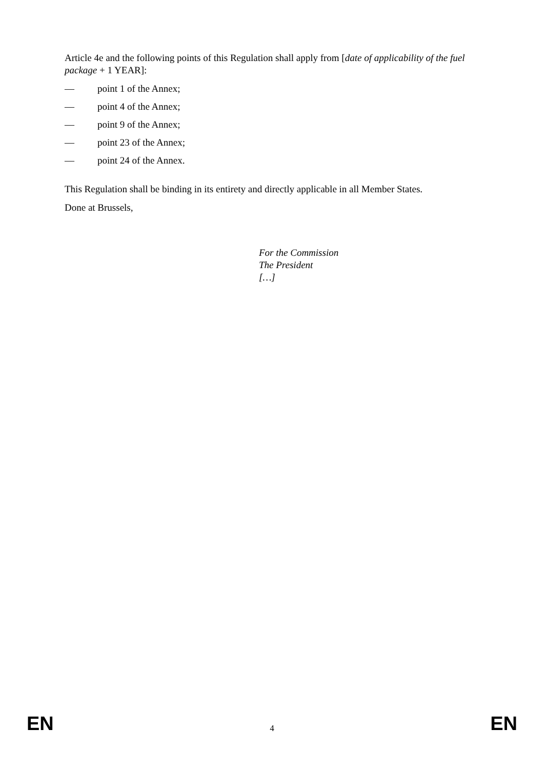Article 4e and the following points of this Regulation shall apply from [date of applicability of the fuel package + 1 YEAR]:
— point 1 of the Annex;
— point 4 of the Annex;
— point 9 of the Annex;
— point 23 of the Annex;
— point 24 of the Annex.
This Regulation shall be binding in its entirety and directly applicable in all Member States.
Done at Brussels,
For the Commission
The President
[…]
EN 4 EN